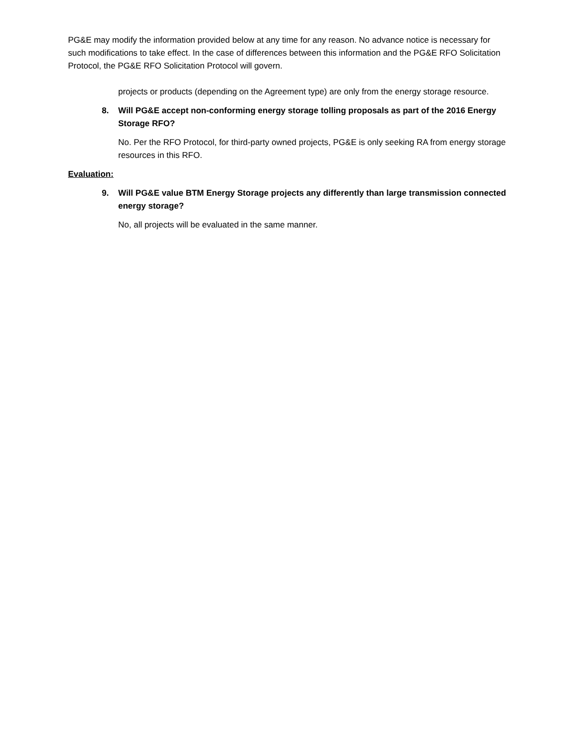PG&E may modify the information provided below at any time for any reason. No advance notice is necessary for such modifications to take effect. In the case of differences between this information and the PG&E RFO Solicitation Protocol, the PG&E RFO Solicitation Protocol will govern.
projects or products (depending on the Agreement type) are only from the energy storage resource.
8. Will PG&E accept non-conforming energy storage tolling proposals as part of the 2016 Energy Storage RFO?
No. Per the RFO Protocol, for third-party owned projects, PG&E is only seeking RA from energy storage resources in this RFO.
Evaluation:
9. Will PG&E value BTM Energy Storage projects any differently than large transmission connected energy storage?
No, all projects will be evaluated in the same manner.